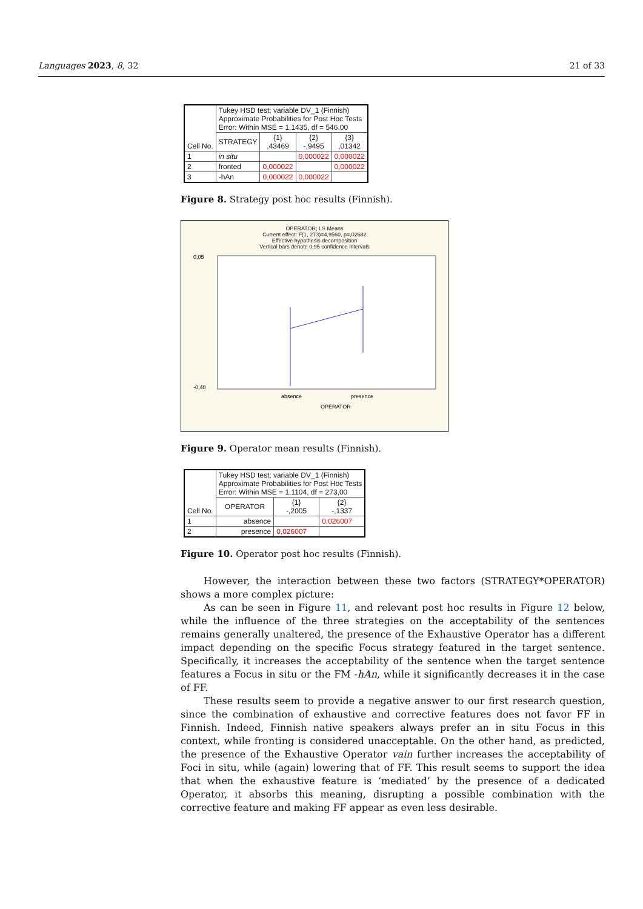Languages 2023, 8, 32 21 of 33
| Cell No. | Tukey HSD test; variable DV_1 (Finnish) Approximate Probabilities for Post Hoc Tests Error: Within MSE = 1,1435, df = 546,00 | | | |
| | STRATEGY | {1} ,43469 | {2} -,9495 | {3} ,01342 |
| 1 | in situ | | 0,000022 | 0,000022 |
| 2 | fronted | 0,000022 | | 0,000022 |
| 3 | -hAn | 0,000022 | 0,000022 | |
Figure 8. Strategy post hoc results (Finnish).
OPERATOR; LS Means
Current effect: F(1, 273)=4,9560, p=,02682
Effective hypothesis decomposition
Vertical bars denote 0,95 confidence intervals
0,05
-0,40
absence
presence
OPERATOR
Figure 9. Operator mean results (Finnish).
| Cell No. | Tukey HSD test; variable DV_1 (Finnish) Approximate Probabilities for Post Hoc Tests Error: Within MSE = 1,1104, df = 273,00 | | |
| | OPERATOR | {1} -,2005 | {2} -,1337 |
| 1 | absence | | 0,026007 |
| 2 | presence | 0,026007 | |
Figure 10. Operator post hoc results (Finnish).
However, the interaction between these two factors (STRATEGY*OPERATOR) shows a more complex picture:
As can be seen in Figure 11, and relevant post hoc results in Figure 12 below, while the influence of the three strategies on the acceptability of the sentences remains generally unaltered, the presence of the Exhaustive Operator has a different impact depending on the specific Focus strategy featured in the target sentence. Specifically, it increases the acceptability of the sentence when the target sentence features a Focus in situ or the FM -hAn, while it significantly decreases it in the case of FF.
These results seem to provide a negative answer to our first research question, since the combination of exhaustive and corrective features does not favor FF in Finnish. Indeed, Finnish native speakers always prefer an in situ Focus in this context, while fronting is considered unacceptable. On the other hand, as predicted, the presence of the Exhaustive Operator vain further increases the acceptability of Foci in situ, while (again) lowering that of FF. This result seems to support the idea that when the exhaustive feature is ‘mediated’ by the presence of a dedicated Operator, it absorbs this meaning, disrupting a possible combination with the corrective feature and making FF appear as even less desirable.